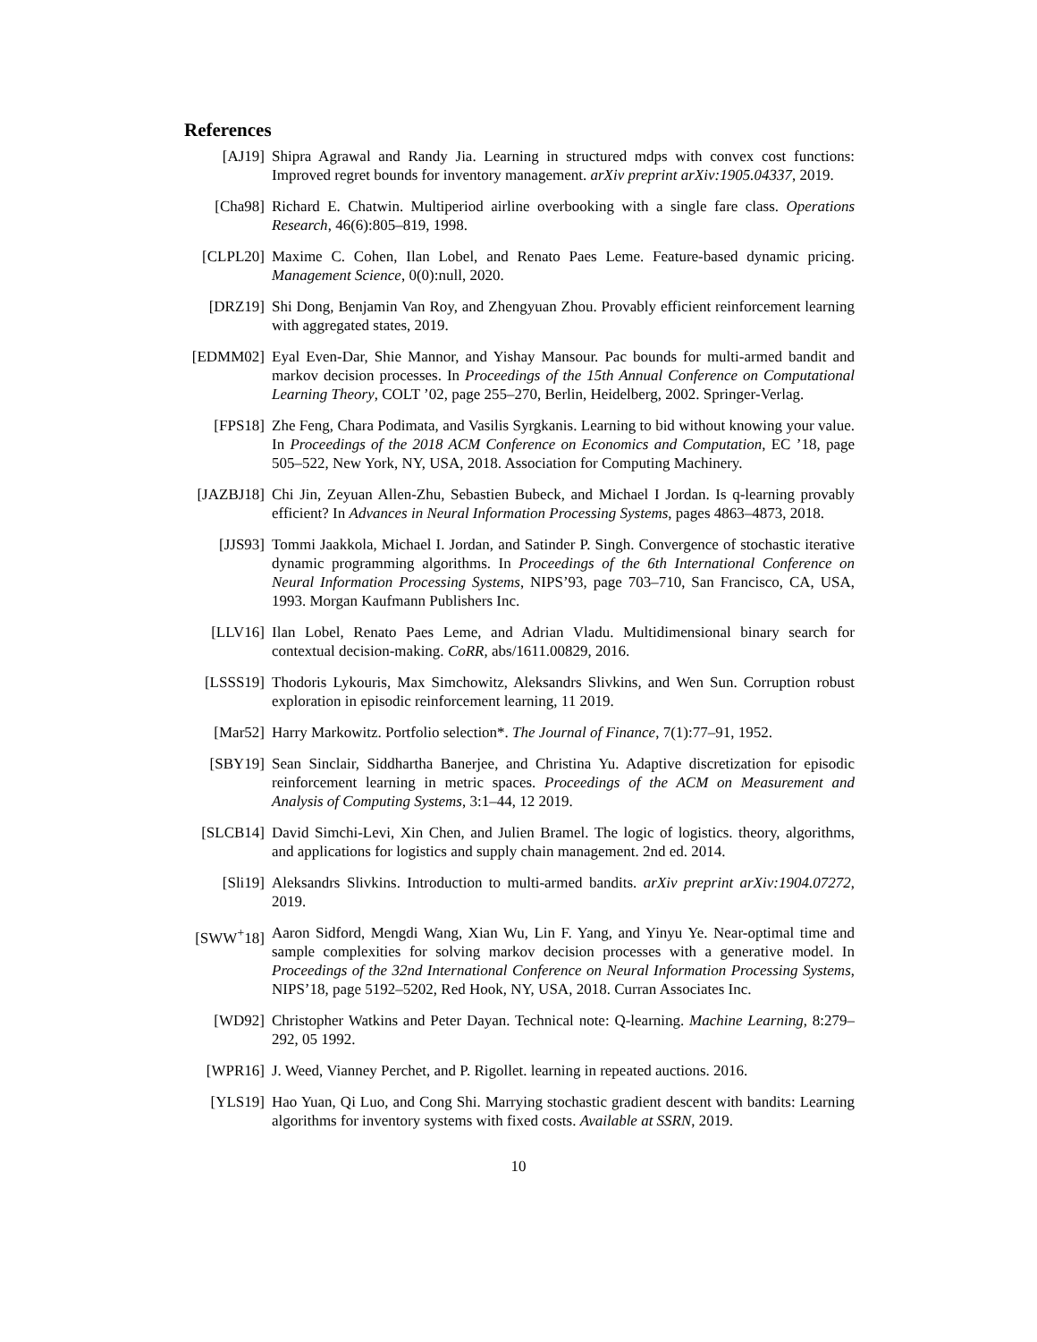References
[AJ19] Shipra Agrawal and Randy Jia. Learning in structured mdps with convex cost functions: Improved regret bounds for inventory management. arXiv preprint arXiv:1905.04337, 2019.
[Cha98] Richard E. Chatwin. Multiperiod airline overbooking with a single fare class. Operations Research, 46(6):805–819, 1998.
[CLPL20] Maxime C. Cohen, Ilan Lobel, and Renato Paes Leme. Feature-based dynamic pricing. Management Science, 0(0):null, 2020.
[DRZ19] Shi Dong, Benjamin Van Roy, and Zhengyuan Zhou. Provably efficient reinforcement learning with aggregated states, 2019.
[EDMM02] Eyal Even-Dar, Shie Mannor, and Yishay Mansour. Pac bounds for multi-armed bandit and markov decision processes. In Proceedings of the 15th Annual Conference on Computational Learning Theory, COLT ’02, page 255–270, Berlin, Heidelberg, 2002. Springer-Verlag.
[FPS18] Zhe Feng, Chara Podimata, and Vasilis Syrgkanis. Learning to bid without knowing your value. In Proceedings of the 2018 ACM Conference on Economics and Computation, EC ’18, page 505–522, New York, NY, USA, 2018. Association for Computing Machinery.
[JAZBJ18] Chi Jin, Zeyuan Allen-Zhu, Sebastien Bubeck, and Michael I Jordan. Is q-learning provably efficient? In Advances in Neural Information Processing Systems, pages 4863–4873, 2018.
[JJS93] Tommi Jaakkola, Michael I. Jordan, and Satinder P. Singh. Convergence of stochastic iterative dynamic programming algorithms. In Proceedings of the 6th International Conference on Neural Information Processing Systems, NIPS’93, page 703–710, San Francisco, CA, USA, 1993. Morgan Kaufmann Publishers Inc.
[LLV16] Ilan Lobel, Renato Paes Leme, and Adrian Vladu. Multidimensional binary search for contextual decision-making. CoRR, abs/1611.00829, 2016.
[LSSS19] Thodoris Lykouris, Max Simchowitz, Aleksandrs Slivkins, and Wen Sun. Corruption robust exploration in episodic reinforcement learning, 11 2019.
[Mar52] Harry Markowitz. Portfolio selection*. The Journal of Finance, 7(1):77–91, 1952.
[SBY19] Sean Sinclair, Siddhartha Banerjee, and Christina Yu. Adaptive discretization for episodic reinforcement learning in metric spaces. Proceedings of the ACM on Measurement and Analysis of Computing Systems, 3:1–44, 12 2019.
[SLCB14] David Simchi-Levi, Xin Chen, and Julien Bramel. The logic of logistics. theory, algorithms, and applications for logistics and supply chain management. 2nd ed. 2014.
[Sli19] Aleksandrs Slivkins. Introduction to multi-armed bandits. arXiv preprint arXiv:1904.07272, 2019.
[SWW<sup>+</sup>18] Aaron Sidford, Mengdi Wang, Xian Wu, Lin F. Yang, and Yinyu Ye. Near-optimal time and sample complexities for solving markov decision processes with a generative model. In Proceedings of the 32nd International Conference on Neural Information Processing Systems, NIPS’18, page 5192–5202, Red Hook, NY, USA, 2018. Curran Associates Inc.
[WD92] Christopher Watkins and Peter Dayan. Technical note: Q-learning. Machine Learning, 8:279–292, 05 1992.
[WPR16] J. Weed, Vianney Perchet, and P. Rigollet. learning in repeated auctions. 2016.
[YLS19] Hao Yuan, Qi Luo, and Cong Shi. Marrying stochastic gradient descent with bandits: Learning algorithms for inventory systems with fixed costs. Available at SSRN, 2019.
10